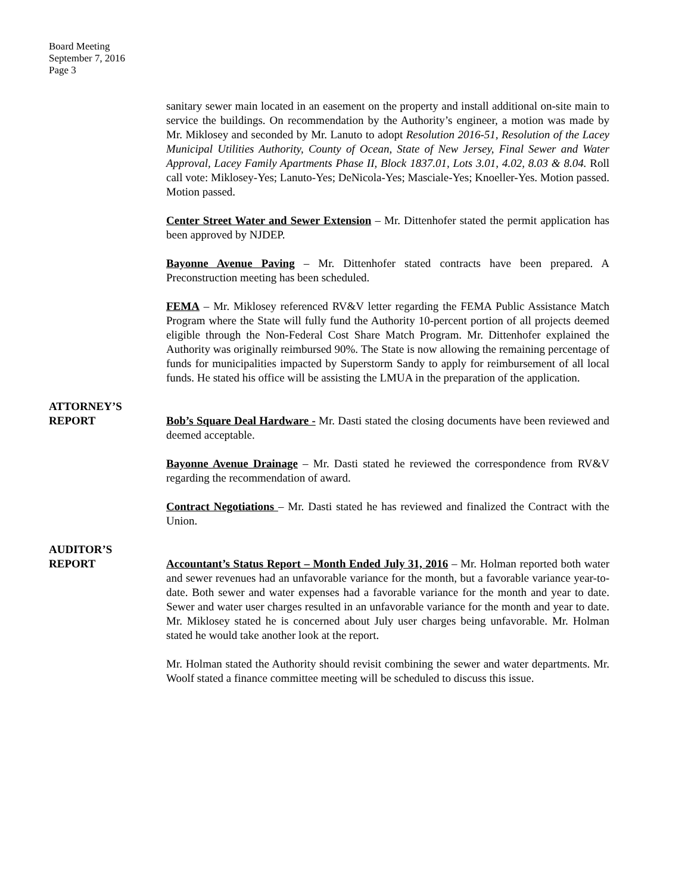Board Meeting
September 7, 2016
Page 3
sanitary sewer main located in an easement on the property and install additional on-site main to service the buildings. On recommendation by the Authority’s engineer, a motion was made by Mr. Miklosey and seconded by Mr. Lanuto to adopt Resolution 2016-51, Resolution of the Lacey Municipal Utilities Authority, County of Ocean, State of New Jersey, Final Sewer and Water Approval, Lacey Family Apartments Phase II, Block 1837.01, Lots 3.01, 4.02, 8.03 & 8.04. Roll call vote: Miklosey-Yes; Lanuto-Yes; DeNicola-Yes; Masciale-Yes; Knoeller-Yes. Motion passed. Motion passed.
Center Street Water and Sewer Extension – Mr. Dittenhofer stated the permit application has been approved by NJDEP.
Bayonne Avenue Paving – Mr. Dittenhofer stated contracts have been prepared. A Preconstruction meeting has been scheduled.
FEMA – Mr. Miklosey referenced RV&V letter regarding the FEMA Public Assistance Match Program where the State will fully fund the Authority 10-percent portion of all projects deemed eligible through the Non-Federal Cost Share Match Program. Mr. Dittenhofer explained the Authority was originally reimbursed 90%. The State is now allowing the remaining percentage of funds for municipalities impacted by Superstorm Sandy to apply for reimbursement of all local funds. He stated his office will be assisting the LMUA in the preparation of the application.
ATTORNEY’S
REPORT
Bob’s Square Deal Hardware - Mr. Dasti stated the closing documents have been reviewed and deemed acceptable.
Bayonne Avenue Drainage – Mr. Dasti stated he reviewed the correspondence from RV&V regarding the recommendation of award.
Contract Negotiations – Mr. Dasti stated he has reviewed and finalized the Contract with the Union.
AUDITOR’S
REPORT
Accountant’s Status Report – Month Ended July 31, 2016 – Mr. Holman reported both water and sewer revenues had an unfavorable variance for the month, but a favorable variance year-to-date. Both sewer and water expenses had a favorable variance for the month and year to date. Sewer and water user charges resulted in an unfavorable variance for the month and year to date. Mr. Miklosey stated he is concerned about July user charges being unfavorable. Mr. Holman stated he would take another look at the report.
Mr. Holman stated the Authority should revisit combining the sewer and water departments. Mr. Woolf stated a finance committee meeting will be scheduled to discuss this issue.